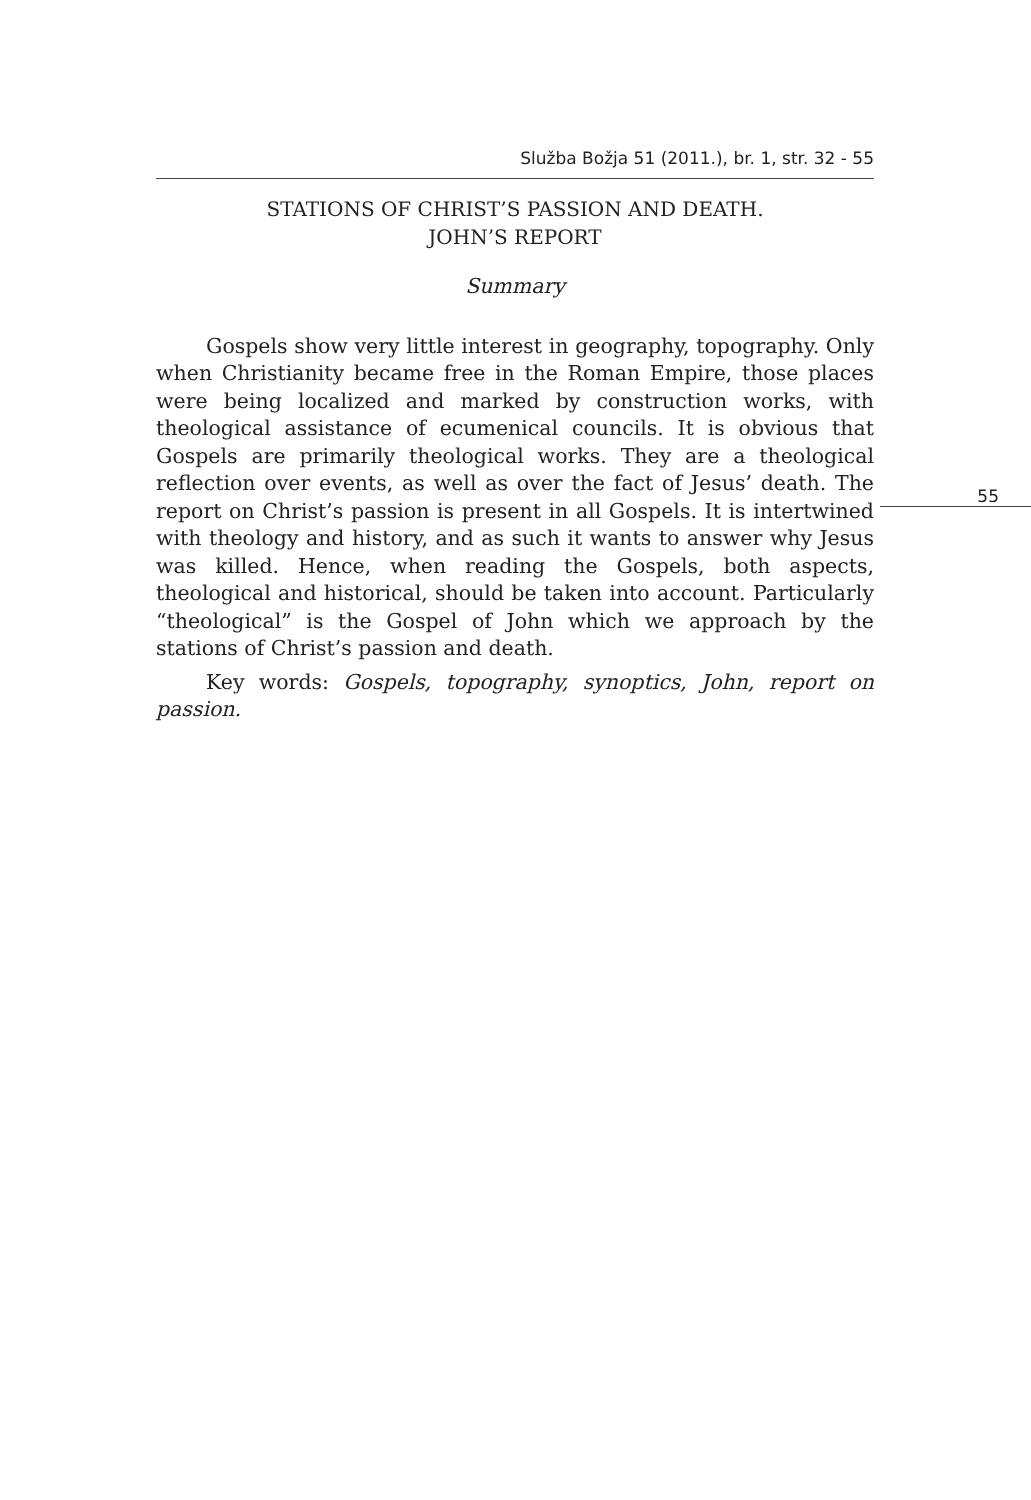Služba Božja 51 (2011.), br. 1, str. 32 - 55
STATIONS OF CHRIST’S PASSION AND DEATH.
JOHN’S REPORT
Summary
Gospels show very little interest in geography, topography. Only when Christianity became free in the Roman Empire, those places were being localized and marked by construction works, with theological assistance of ecumenical councils. It is obvious that Gospels are primarily theological works. They are a theological reflection over events, as well as over the fact of Jesus’ death. The report on Christ’s passion is present in all Gospels. It is intertwined with theology and history, and as such it wants to answer why Jesus was killed. Hence, when reading the Gospels, both aspects, theological and historical, should be taken into account. Particularly “theological” is the Gospel of John which we approach by the stations of Christ’s passion and death.
Key words: Gospels, topography, synoptics, John, report on passion.
55